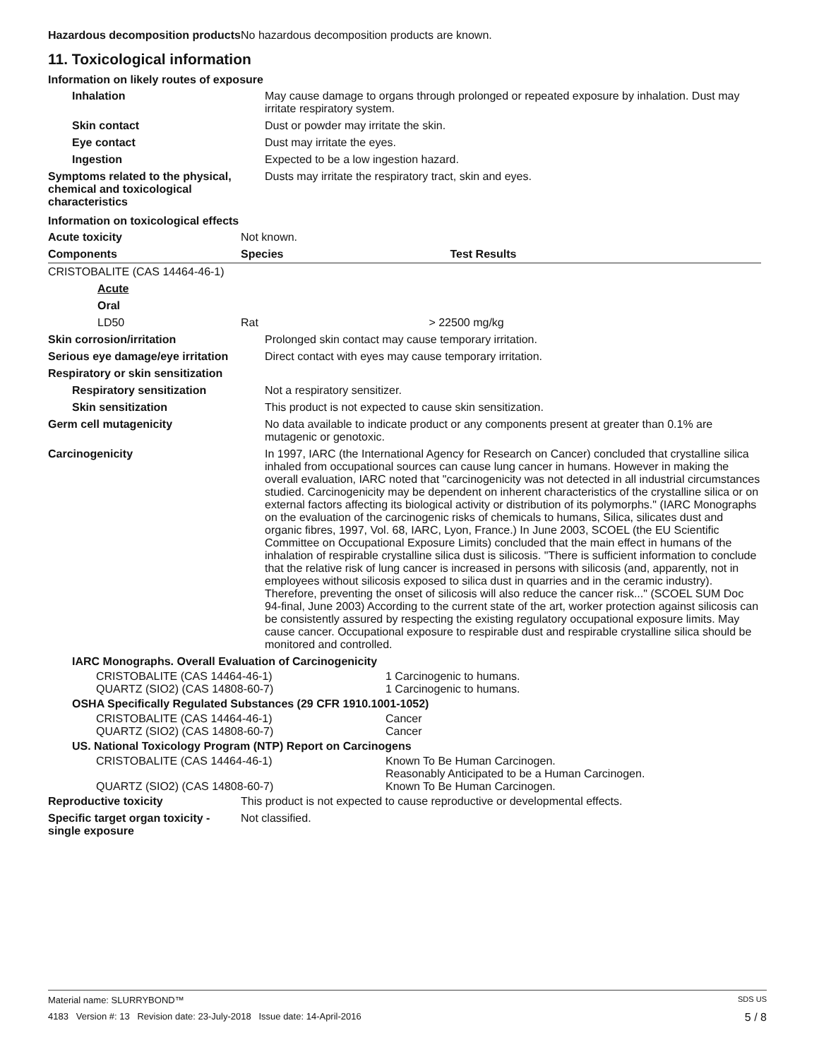| Hazardous decomposition products | No hazardous decomposition products are known. |
11. Toxicological information
Information on likely routes of exposure
| Inhalation | May cause damage to organs through prolonged or repeated exposure by inhalation. Dust may irritate respiratory system. |
| Skin contact | Dust or powder may irritate the skin. |
| Eye contact | Dust may irritate the eyes. |
| Ingestion | Expected to be a low ingestion hazard. |
| Symptoms related to the physical, chemical and toxicological characteristics | Dusts may irritate the respiratory tract, skin and eyes. |
Information on toxicological effects
| Acute toxicity | Not known. | |
| Components | Species | Test Results |
| CRISTOBALITE (CAS 14464-46-1) | | |
| Acute | | |
| Oral | | |
| LD50 | Rat | > 22500 mg/kg |
| Skin corrosion/irritation | Prolonged skin contact may cause temporary irritation. |
| Serious eye damage/eye irritation | Direct contact with eyes may cause temporary irritation. |
| Respiratory or skin sensitization | |
| Respiratory sensitization | Not a respiratory sensitizer. |
| Skin sensitization | This product is not expected to cause skin sensitization. |
| Germ cell mutagenicity | No data available to indicate product or any components present at greater than 0.1% are mutagenic or genotoxic. |
| Carcinogenicity | In 1997, IARC (the International Agency for Research on Cancer) concluded that crystalline silica inhaled from occupational sources can cause lung cancer in humans. However in making the overall evaluation, IARC noted that "carcinogenicity was not detected in all industrial circumstances studied. Carcinogenicity may be dependent on inherent characteristics of the crystalline silica or on external factors affecting its biological activity or distribution of its polymorphs." (IARC Monographs on the evaluation of the carcinogenic risks of chemicals to humans, Silica, silicates dust and organic fibres, 1997, Vol. 68, IARC, Lyon, France.) In June 2003, SCOEL (the EU Scientific Committee on Occupational Exposure Limits) concluded that the main effect in humans of the inhalation of respirable crystalline silica dust is silicosis. "There is sufficient information to conclude that the relative risk of lung cancer is increased in persons with silicosis (and, apparently, not in employees without silicosis exposed to silica dust in quarries and in the ceramic industry). Therefore, preventing the onset of silicosis will also reduce the cancer risk..." (SCOEL SUM Doc 94-final, June 2003) According to the current state of the art, worker protection against silicosis can be consistently assured by respecting the existing regulatory occupational exposure limits. May cause cancer. Occupational exposure to respirable dust and respirable crystalline silica should be monitored and controlled. |
| IARC Monographs. Overall Evaluation of Carcinogenicity | |
| CRISTOBALITE (CAS 14464-46-1) | 1 Carcinogenic to humans. |
| QUARTZ (SIO2) (CAS 14808-60-7) | 1 Carcinogenic to humans. |
| OSHA Specifically Regulated Substances (29 CFR 1910.1001-1052) | |
| CRISTOBALITE (CAS 14464-46-1) | Cancer |
| QUARTZ (SIO2) (CAS 14808-60-7) | Cancer |
| US. National Toxicology Program (NTP) Report on Carcinogens | |
| CRISTOBALITE (CAS 14464-46-1) | Known To Be Human Carcinogen. Reasonably Anticipated to be a Human Carcinogen. |
| QUARTZ (SIO2) (CAS 14808-60-7) | Known To Be Human Carcinogen. |
| Reproductive toxicity | This product is not expected to cause reproductive or developmental effects. |
| Specific target organ toxicity - single exposure | Not classified. |
Material name: SLURRYBOND™ SDS US
4183 Version #: 13 Revision date: 23-July-2018 Issue date: 14-April-2016 5 / 8